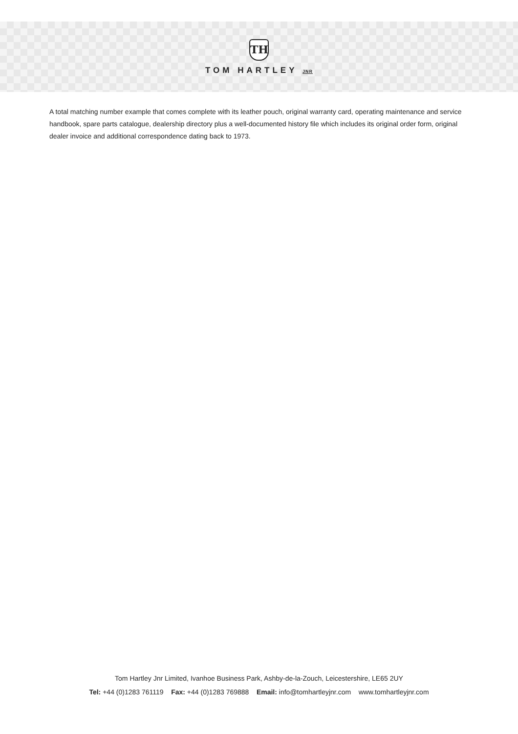TH
TOM HARTLEY JNR
A total matching number example that comes complete with its leather pouch, original warranty card, operating maintenance and service handbook, spare parts catalogue, dealership directory plus a well-documented history file which includes its original order form, original dealer invoice and additional correspondence dating back to 1973.
Tom Hartley Jnr Limited, Ivanhoe Business Park, Ashby-de-la-Zouch, Leicestershire, LE65 2UY
Tel: +44 (0)1283 761119 Fax: +44 (0)1283 769888 Email: info@tomhartleyjnr.com www.tomhartleyjnr.com